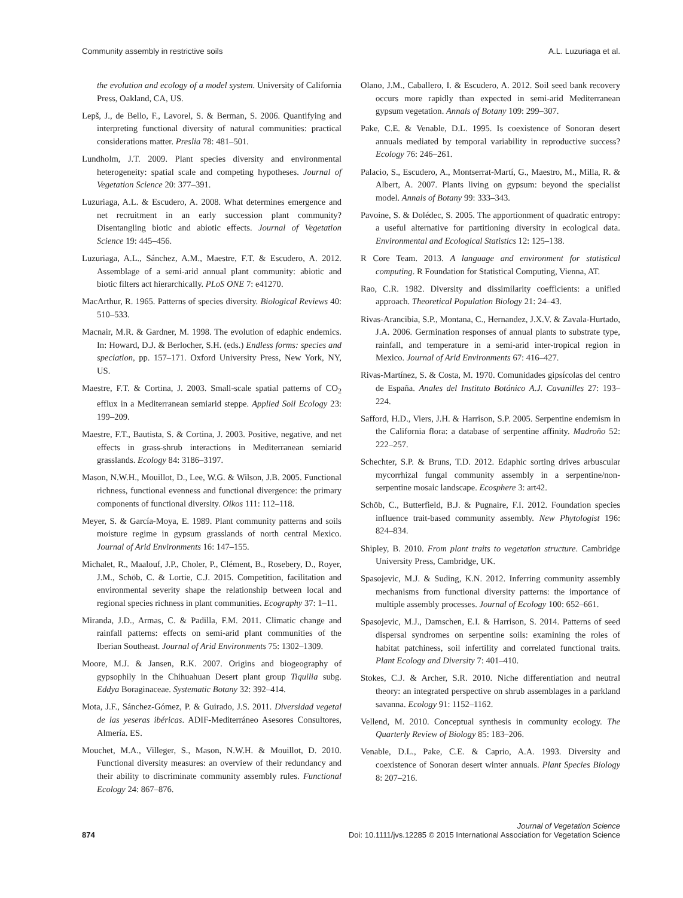Community assembly in restrictive soils A.L. Luzuriaga et al.
the evolution and ecology of a model system. University of California Press, Oakland, CA, US.
Lepš, J., de Bello, F., Lavorel, S. & Berman, S. 2006. Quantifying and interpreting functional diversity of natural communities: practical considerations matter. Preslia 78: 481–501.
Lundholm, J.T. 2009. Plant species diversity and environmental heterogeneity: spatial scale and competing hypotheses. Journal of Vegetation Science 20: 377–391.
Luzuriaga, A.L. & Escudero, A. 2008. What determines emergence and net recruitment in an early succession plant community? Disentangling biotic and abiotic effects. Journal of Vegetation Science 19: 445–456.
Luzuriaga, A.L., Sánchez, A.M., Maestre, F.T. & Escudero, A. 2012. Assemblage of a semi-arid annual plant community: abiotic and biotic filters act hierarchically. PLoS ONE 7: e41270.
MacArthur, R. 1965. Patterns of species diversity. Biological Reviews 40: 510–533.
Macnair, M.R. & Gardner, M. 1998. The evolution of edaphic endemics. In: Howard, D.J. & Berlocher, S.H. (eds.) Endless forms: species and speciation, pp. 157–171. Oxford University Press, New York, NY, US.
Maestre, F.T. & Cortina, J. 2003. Small-scale spatial patterns of CO<sub>2</sub> efflux in a Mediterranean semiarid steppe. Applied Soil Ecology 23: 199–209.
Maestre, F.T., Bautista, S. & Cortina, J. 2003. Positive, negative, and net effects in grass-shrub interactions in Mediterranean semiarid grasslands. Ecology 84: 3186–3197.
Mason, N.W.H., Mouillot, D., Lee, W.G. & Wilson, J.B. 2005. Functional richness, functional evenness and functional divergence: the primary components of functional diversity. Oikos 111: 112–118.
Meyer, S. & García-Moya, E. 1989. Plant community patterns and soils moisture regime in gypsum grasslands of north central Mexico. Journal of Arid Environments 16: 147–155.
Michalet, R., Maalouf, J.P., Choler, P., Clément, B., Rosebery, D., Royer, J.M., Schöb, C. & Lortie, C.J. 2015. Competition, facilitation and environmental severity shape the relationship between local and regional species richness in plant communities. Ecography 37: 1–11.
Miranda, J.D., Armas, C. & Padilla, F.M. 2011. Climatic change and rainfall patterns: effects on semi-arid plant communities of the Iberian Southeast. Journal of Arid Environments 75: 1302–1309.
Moore, M.J. & Jansen, R.K. 2007. Origins and biogeography of gypsophily in the Chihuahuan Desert plant group Tiquilia subg. Eddya Boraginaceae. Systematic Botany 32: 392–414.
Mota, J.F., Sánchez-Gómez, P. & Guirado, J.S. 2011. Diversidad vegetal de las yeseras ibéricas. ADIF-Mediterráneo Asesores Consultores, Almería. ES.
Mouchet, M.A., Villeger, S., Mason, N.W.H. & Mouillot, D. 2010. Functional diversity measures: an overview of their redundancy and their ability to discriminate community assembly rules. Functional Ecology 24: 867–876.
Olano, J.M., Caballero, I. & Escudero, A. 2012. Soil seed bank recovery occurs more rapidly than expected in semi-arid Mediterranean gypsum vegetation. Annals of Botany 109: 299–307.
Pake, C.E. & Venable, D.L. 1995. Is coexistence of Sonoran desert annuals mediated by temporal variability in reproductive success? Ecology 76: 246–261.
Palacio, S., Escudero, A., Montserrat-Martí, G., Maestro, M., Milla, R. & Albert, A. 2007. Plants living on gypsum: beyond the specialist model. Annals of Botany 99: 333–343.
Pavoine, S. & Dolédec, S. 2005. The apportionment of quadratic entropy: a useful alternative for partitioning diversity in ecological data. Environmental and Ecological Statistics 12: 125–138.
R Core Team. 2013. A language and environment for statistical computing. R Foundation for Statistical Computing, Vienna, AT.
Rao, C.R. 1982. Diversity and dissimilarity coefficients: a unified approach. Theoretical Population Biology 21: 24–43.
Rivas-Arancibia, S.P., Montana, C., Hernandez, J.X.V. & Zavala-Hurtado, J.A. 2006. Germination responses of annual plants to substrate type, rainfall, and temperature in a semi-arid inter-tropical region in Mexico. Journal of Arid Environments 67: 416–427.
Rivas-Martínez, S. & Costa, M. 1970. Comunidades gipsícolas del centro de España. Anales del Instituto Botánico A.J. Cavanilles 27: 193–224.
Safford, H.D., Viers, J.H. & Harrison, S.P. 2005. Serpentine endemism in the California flora: a database of serpentine affinity. Madroño 52: 222–257.
Schechter, S.P. & Bruns, T.D. 2012. Edaphic sorting drives arbuscular mycorrhizal fungal community assembly in a serpentine/non-serpentine mosaic landscape. Ecosphere 3: art42.
Schöb, C., Butterfield, B.J. & Pugnaire, F.I. 2012. Foundation species influence trait-based community assembly. New Phytologist 196: 824–834.
Shipley, B. 2010. From plant traits to vegetation structure. Cambridge University Press, Cambridge, UK.
Spasojevic, M.J. & Suding, K.N. 2012. Inferring community assembly mechanisms from functional diversity patterns: the importance of multiple assembly processes. Journal of Ecology 100: 652–661.
Spasojevic, M.J., Damschen, E.I. & Harrison, S. 2014. Patterns of seed dispersal syndromes on serpentine soils: examining the roles of habitat patchiness, soil infertility and correlated functional traits. Plant Ecology and Diversity 7: 401–410.
Stokes, C.J. & Archer, S.R. 2010. Niche differentiation and neutral theory: an integrated perspective on shrub assemblages in a parkland savanna. Ecology 91: 1152–1162.
Vellend, M. 2010. Conceptual synthesis in community ecology. The Quarterly Review of Biology 85: 183–206.
Venable, D.L., Pake, C.E. & Caprio, A.A. 1993. Diversity and coexistence of Sonoran desert winter annuals. Plant Species Biology 8: 207–216.
Journal of Vegetation Science
874 Doi: 10.1111/jvs.12285 © 2015 International Association for Vegetation Science